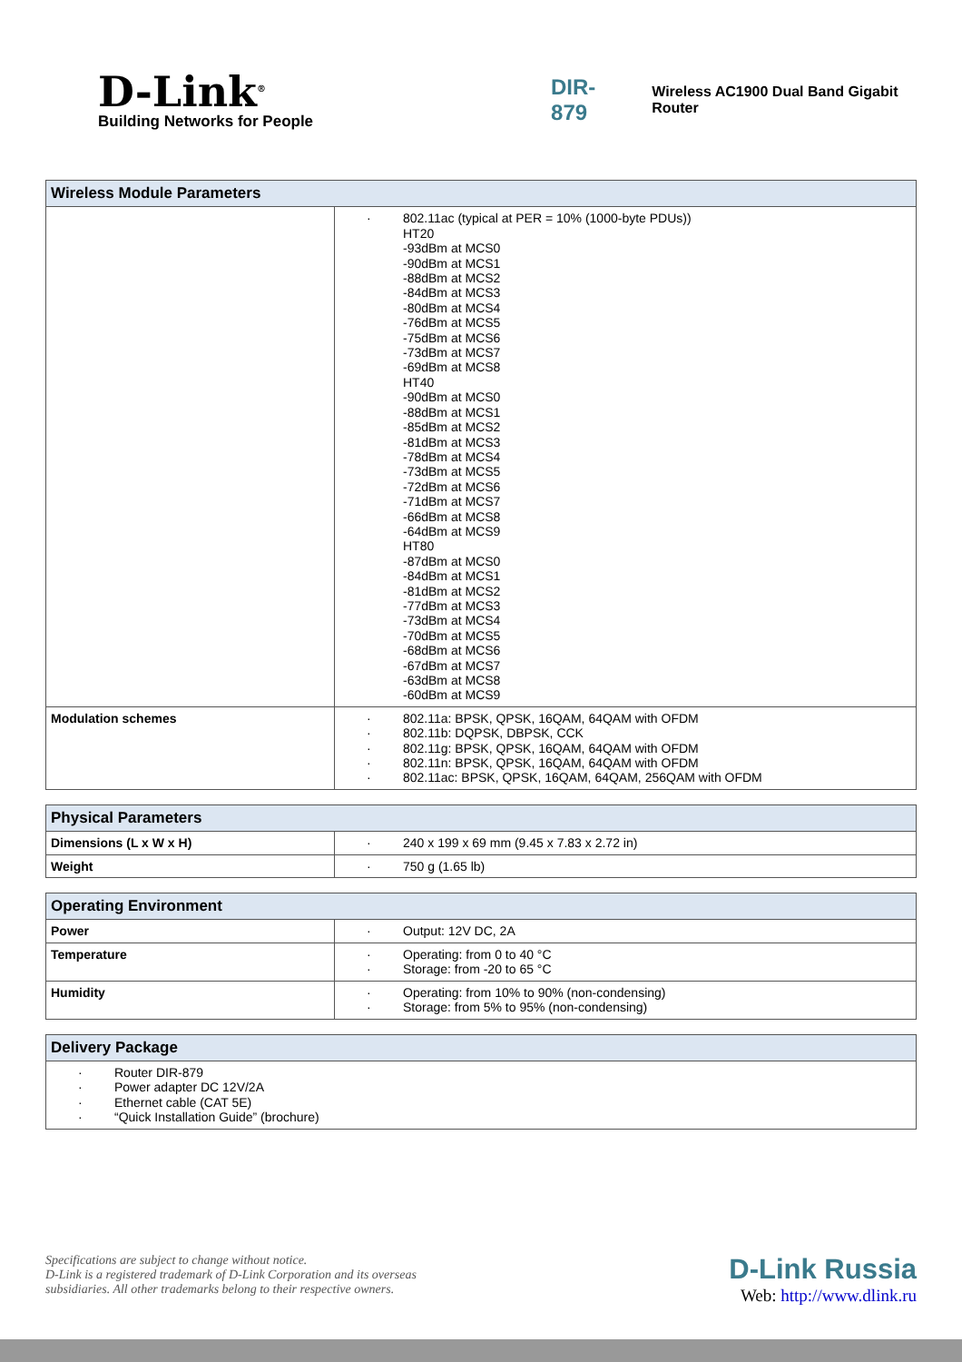D-Link<sup>®</sup>
Building Networks for People
DIR-879
Wireless AC1900 Dual Band Gigabit Router
| Wireless Module Parameters | |
| --- | --- |
| | · 802.11ac (typical at PER = 10% (1000-byte PDUs)) HT20 -93dBm at MCS0 -90dBm at MCS1 -88dBm at MCS2 -84dBm at MCS3 -80dBm at MCS4 -76dBm at MCS5 -75dBm at MCS6 -73dBm at MCS7 -69dBm at MCS8 HT40 -90dBm at MCS0 -88dBm at MCS1 -85dBm at MCS2 -81dBm at MCS3 -78dBm at MCS4 -73dBm at MCS5 -72dBm at MCS6 -71dBm at MCS7 -66dBm at MCS8 -64dBm at MCS9 HT80 -87dBm at MCS0 -84dBm at MCS1 -81dBm at MCS2 -77dBm at MCS3 -73dBm at MCS4 -70dBm at MCS5 -68dBm at MCS6 -67dBm at MCS7 -63dBm at MCS8 -60dBm at MCS9 |
| Modulation schemes | · 802.11a: BPSK, QPSK, 16QAM, 64QAM with OFDM · 802.11b: DQPSK, DBPSK, CCK · 802.11g: BPSK, QPSK, 16QAM, 64QAM with OFDM · 802.11n: BPSK, QPSK, 16QAM, 64QAM with OFDM · 802.11ac: BPSK, QPSK, 16QAM, 64QAM, 256QAM with OFDM |
| Physical Parameters | |
| --- | --- |
| Dimensions (L x W x H) | · 240 x 199 x 69 mm (9.45 x 7.83 x 2.72 in) |
| Weight | · 750 g (1.65 lb) |
| Operating Environment | |
| --- | --- |
| Power | · Output: 12V DC, 2A |
| Temperature | · Operating: from 0 to 40 °C · Storage: from -20 to 65 °C |
| Humidity | · Operating: from 10% to 90% (non-condensing) · Storage: from 5% to 95% (non-condensing) |
| Delivery Package |
| --- |
| · Router DIR-879 · Power adapter DC 12V/2A · Ethernet cable (CAT 5E) · “Quick Installation Guide” (brochure) |
Specifications are subject to change without notice.
D-Link is a registered trademark of D-Link Corporation and its overseas
subsidiaries. All other trademarks belong to their respective owners.
D-Link Russia
Web: http://www.dlink.ru